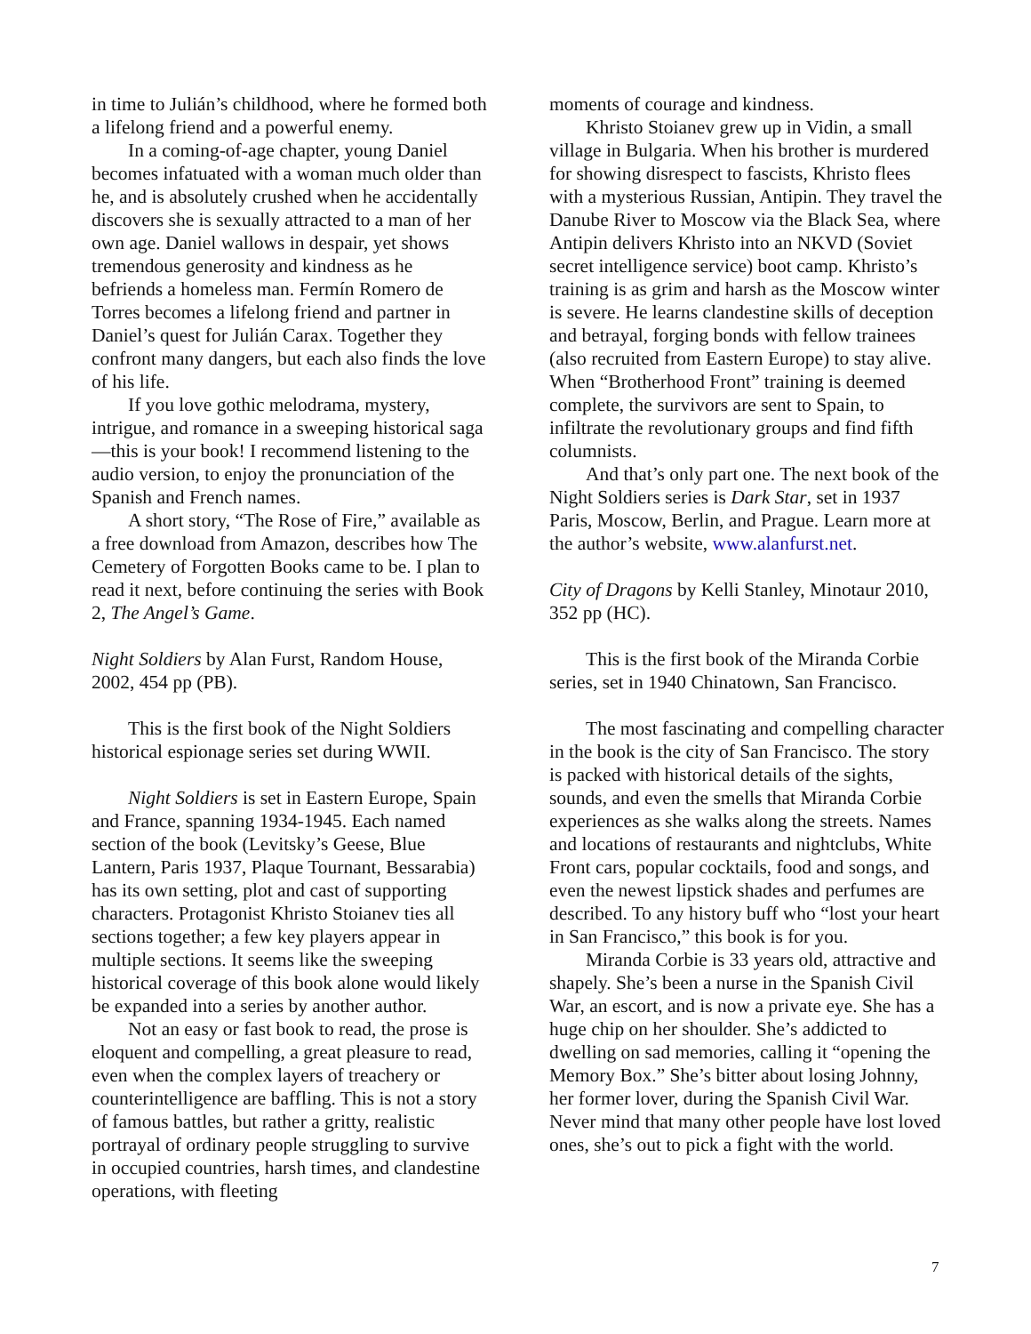in time to Julián’s childhood, where he formed both a lifelong friend and a powerful enemy.
In a coming-of-age chapter, young Daniel becomes infatuated with a woman much older than he, and is absolutely crushed when he accidentally discovers she is sexually attracted to a man of her own age. Daniel wallows in despair, yet shows tremendous generosity and kindness as he befriends a homeless man. Fermín Romero de Torres becomes a lifelong friend and partner in Daniel’s quest for Julián Carax. Together they confront many dangers, but each also finds the love of his life.
If you love gothic melodrama, mystery, intrigue, and romance in a sweeping historical saga—this is your book! I recommend listening to the audio version, to enjoy the pronunciation of the Spanish and French names.
A short story, “The Rose of Fire,” available as a free download from Amazon, describes how The Cemetery of Forgotten Books came to be. I plan to read it next, before continuing the series with Book 2, The Angel’s Game.
Night Soldiers by Alan Furst, Random House, 2002, 454 pp (PB).
This is the first book of the Night Soldiers historical espionage series set during WWII.
Night Soldiers is set in Eastern Europe, Spain and France, spanning 1934-1945. Each named section of the book (Levitsky’s Geese, Blue Lantern, Paris 1937, Plaque Tournant, Bessarabia) has its own setting, plot and cast of supporting characters. Protagonist Khristo Stoianev ties all sections together; a few key players appear in multiple sections. It seems like the sweeping historical coverage of this book alone would likely be expanded into a series by another author.
Not an easy or fast book to read, the prose is eloquent and compelling, a great pleasure to read, even when the complex layers of treachery or counterintelligence are baffling. This is not a story of famous battles, but rather a gritty, realistic portrayal of ordinary people struggling to survive in occupied countries, harsh times, and clandestine operations, with fleeting
moments of courage and kindness.
Khristo Stoianev grew up in Vidin, a small village in Bulgaria. When his brother is murdered for showing disrespect to fascists, Khristo flees with a mysterious Russian, Antipin. They travel the Danube River to Moscow via the Black Sea, where Antipin delivers Khristo into an NKVD (Soviet secret intelligence service) boot camp. Khristo’s training is as grim and harsh as the Moscow winter is severe. He learns clandestine skills of deception and betrayal, forging bonds with fellow trainees (also recruited from Eastern Europe) to stay alive. When “Brotherhood Front” training is deemed complete, the survivors are sent to Spain, to infiltrate the revolutionary groups and find fifth columnists.
And that’s only part one. The next book of the Night Soldiers series is Dark Star, set in 1937 Paris, Moscow, Berlin, and Prague. Learn more at the author’s website, www.alanfurst.net.
City of Dragons by Kelli Stanley, Minotaur 2010, 352 pp (HC).
This is the first book of the Miranda Corbie series, set in 1940 Chinatown, San Francisco.
The most fascinating and compelling character in the book is the city of San Francisco. The story is packed with historical details of the sights, sounds, and even the smells that Miranda Corbie experiences as she walks along the streets. Names and locations of restaurants and nightclubs, White Front cars, popular cocktails, food and songs, and even the newest lipstick shades and perfumes are described. To any history buff who “lost your heart in San Francisco,” this book is for you.
Miranda Corbie is 33 years old, attractive and shapely. She’s been a nurse in the Spanish Civil War, an escort, and is now a private eye. She has a huge chip on her shoulder. She’s addicted to dwelling on sad memories, calling it “opening the Memory Box.” She’s bitter about losing Johnny, her former lover, during the Spanish Civil War. Never mind that many other people have lost loved ones, she’s out to pick a fight with the world.
7